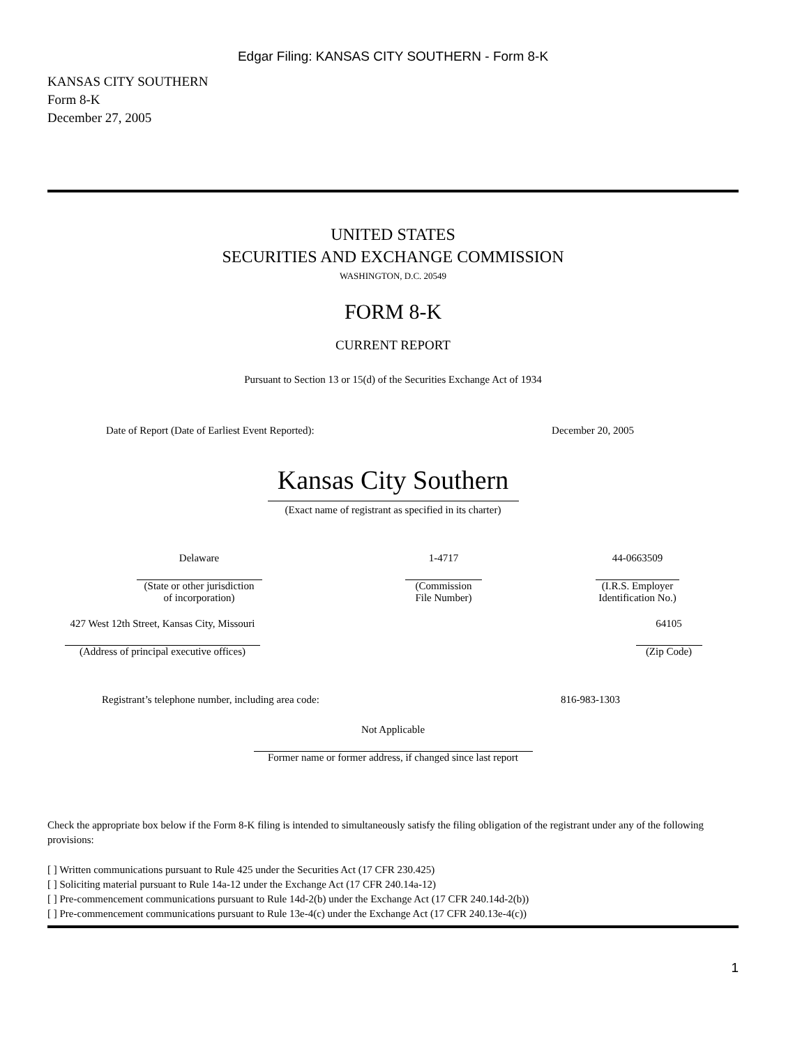Edgar Filing: KANSAS CITY SOUTHERN - Form 8-K
KANSAS CITY SOUTHERN
Form 8-K
December 27, 2005
UNITED STATES
SECURITIES AND EXCHANGE COMMISSION
WASHINGTON, D.C. 20549
FORM 8-K
CURRENT REPORT
Pursuant to Section 13 or 15(d) of the Securities Exchange Act of 1934
| Date of Report (Date of Earliest Event Reported): | December 20, 2005 |
Kansas City Southern
(Exact name of registrant as specified in its charter)
| Delaware | 1-4717 | 44-0663509 |
| (State or other jurisdiction of incorporation) | (Commission File Number) | (I.R.S. Employer Identification No.) |
| 427 West 12th Street, Kansas City, Missouri | | 64105 |
| (Address of principal executive offices) | | (Zip Code) |
| Registrant’s telephone number, including area code: | 816-983-1303 |
Not Applicable
Former name or former address, if changed since last report
Check the appropriate box below if the Form 8-K filing is intended to simultaneously satisfy the filing obligation of the registrant under any of the following provisions:
[ ] Written communications pursuant to Rule 425 under the Securities Act (17 CFR 230.425)
[ ] Soliciting material pursuant to Rule 14a-12 under the Exchange Act (17 CFR 240.14a-12)
[ ] Pre-commencement communications pursuant to Rule 14d-2(b) under the Exchange Act (17 CFR 240.14d-2(b))
[ ] Pre-commencement communications pursuant to Rule 13e-4(c) under the Exchange Act (17 CFR 240.13e-4(c))
1